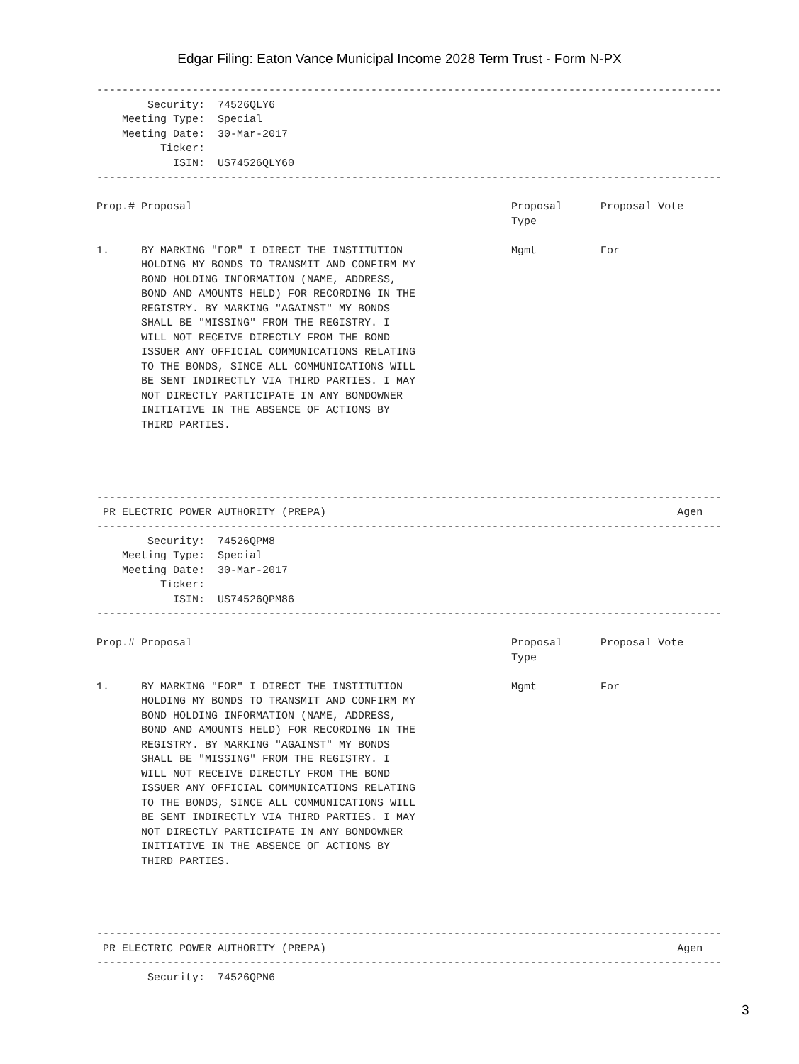Edgar Filing: Eaton Vance Municipal Income 2028 Term Trust - Form N-PX
-------------------------------------------------------------------------------------------------- Security: 74526QLY6 Meeting Type: Special Meeting Date: 30-Mar-2017 Ticker: ISIN: US74526QLY60 -------------------------------------------------------------------------------------------------- Prop.# Proposal Proposal Proposal Vote Type 1. BY MARKING "FOR" I DIRECT THE INSTITUTION Mgmt For HOLDING MY BONDS TO TRANSMIT AND CONFIRM MY BOND HOLDING INFORMATION (NAME, ADDRESS, BOND AND AMOUNTS HELD) FOR RECORDING IN THE REGISTRY. BY MARKING "AGAINST" MY BONDS SHALL BE "MISSING" FROM THE REGISTRY. I WILL NOT RECEIVE DIRECTLY FROM THE BOND ISSUER ANY OFFICIAL COMMUNICATIONS RELATING TO THE BONDS, SINCE ALL COMMUNICATIONS WILL BE SENT INDIRECTLY VIA THIRD PARTIES. I MAY NOT DIRECTLY PARTICIPATE IN ANY BONDOWNER INITIATIVE IN THE ABSENCE OF ACTIONS BY THIRD PARTIES. -------------------------------------------------------------------------------------------------- PR ELECTRIC POWER AUTHORITY (PREPA) Agen -------------------------------------------------------------------------------------------------- Security: 74526QPM8 Meeting Type: Special Meeting Date: 30-Mar-2017 Ticker: ISIN: US74526QPM86 -------------------------------------------------------------------------------------------------- Prop.# Proposal Proposal Proposal Vote Type 1. BY MARKING "FOR" I DIRECT THE INSTITUTION Mgmt For HOLDING MY BONDS TO TRANSMIT AND CONFIRM MY BOND HOLDING INFORMATION (NAME, ADDRESS, BOND AND AMOUNTS HELD) FOR RECORDING IN THE REGISTRY. BY MARKING "AGAINST" MY BONDS SHALL BE "MISSING" FROM THE REGISTRY. I WILL NOT RECEIVE DIRECTLY FROM THE BOND ISSUER ANY OFFICIAL COMMUNICATIONS RELATING TO THE BONDS, SINCE ALL COMMUNICATIONS WILL BE SENT INDIRECTLY VIA THIRD PARTIES. I MAY NOT DIRECTLY PARTICIPATE IN ANY BONDOWNER INITIATIVE IN THE ABSENCE OF ACTIONS BY THIRD PARTIES. -------------------------------------------------------------------------------------------------- PR ELECTRIC POWER AUTHORITY (PREPA) Agen -------------------------------------------------------------------------------------------------- Security: 74526QPN6
3